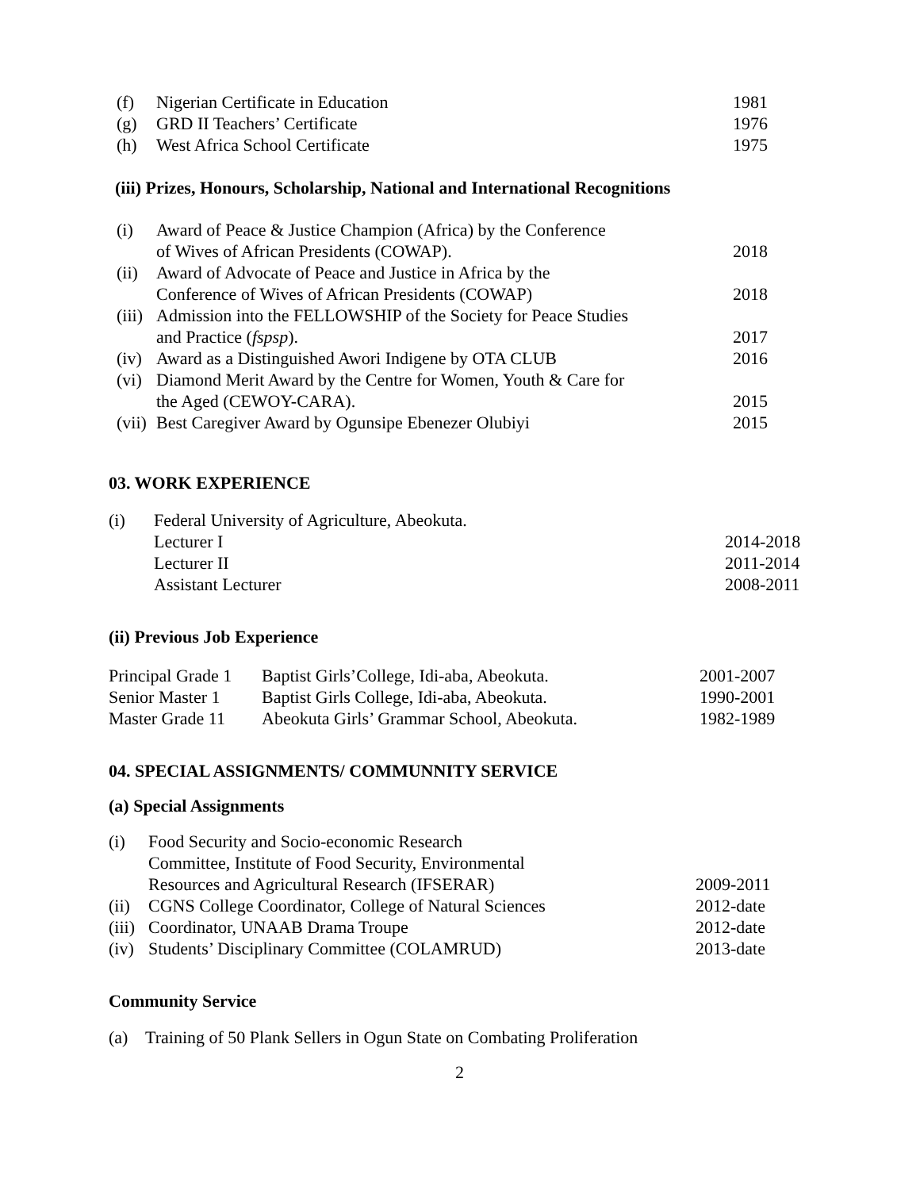| (f) | Nigerian Certificate in Education | 1981 |
| (g) | GRD II Teachers’ Certificate | 1976 |
| (h) | West Africa School Certificate | 1975 |
(iii) Prizes, Honours, Scholarship, National and International Recognitions
| (i) | Award of Peace & Justice Champion (Africa) by the Conference | |
| | of Wives of African Presidents (COWAP). | 2018 |
| (ii) | Award of Advocate of Peace and Justice in Africa by the | |
| | Conference of Wives of African Presidents (COWAP) | 2018 |
| (iii) | Admission into the FELLOWSHIP of the Society for Peace Studies | |
| | and Practice ( fspsp ). | 2017 |
| (iv) | Award as a Distinguished Awori Indigene by OTA CLUB | 2016 |
| (vi) | Diamond Merit Award by the Centre for Women, Youth & Care for | |
| | the Aged (CEWOY-CARA). | 2015 |
| (vii) | Best Caregiver Award by Ogunsipe Ebenezer Olubiyi | 2015 |
03. WORK EXPERIENCE
| (i) | Federal University of Agriculture, Abeokuta. | |
| | Lecturer I | 2014-2018 |
| | Lecturer II | 2011-2014 |
| | Assistant Lecturer | 2008-2011 |
(ii) Previous Job Experience
| Principal Grade 1 | Baptist Girls’College, Idi-aba, Abeokuta. | 2001-2007 |
| Senior Master 1 | Baptist Girls College, Idi-aba, Abeokuta. | 1990-2001 |
| Master Grade 11 | Abeokuta Girls’ Grammar School, Abeokuta. | 1982-1989 |
04. SPECIAL ASSIGNMENTS/ COMMUNNITY SERVICE
(a) Special Assignments
| (i) | Food Security and Socio-economic Research | |
| | Committee, Institute of Food Security, Environmental | |
| | Resources and Agricultural Research (IFSERAR) | 2009-2011 |
| (ii) | CGNS College Coordinator, College of Natural Sciences | 2012-date |
| (iii) | Coordinator, UNAAB Drama Troupe | 2012-date |
| (iv) | Students’ Disciplinary Committee (COLAMRUD) | 2013-date |
Community Service
(a) Training of 50 Plank Sellers in Ogun State on Combating Proliferation
2